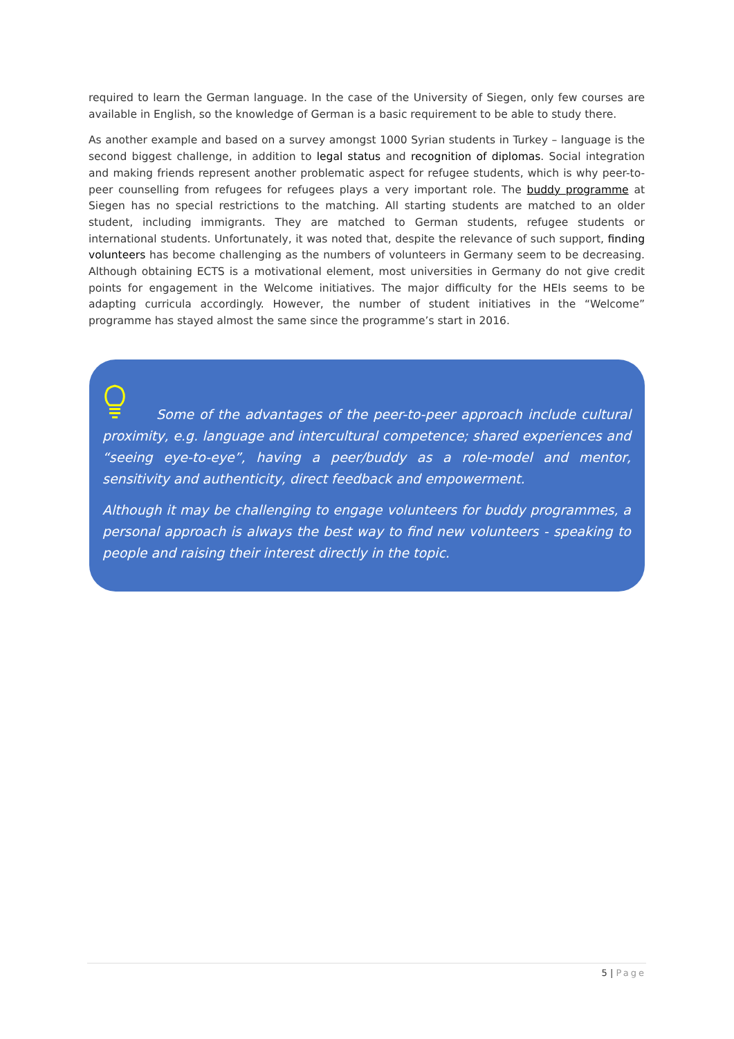required to learn the German language. In the case of the University of Siegen, only few courses are available in English, so the knowledge of German is a basic requirement to be able to study there.
As another example and based on a survey amongst 1000 Syrian students in Turkey – language is the second biggest challenge, in addition to legal status and recognition of diplomas. Social integration and making friends represent another problematic aspect for refugee students, which is why peer-to-peer counselling from refugees for refugees plays a very important role. The buddy programme at Siegen has no special restrictions to the matching. All starting students are matched to an older student, including immigrants. They are matched to German students, refugee students or international students. Unfortunately, it was noted that, despite the relevance of such support, finding volunteers has become challenging as the numbers of volunteers in Germany seem to be decreasing. Although obtaining ECTS is a motivational element, most universities in Germany do not give credit points for engagement in the Welcome initiatives. The major difficulty for the HEIs seems to be adapting curricula accordingly. However, the number of student initiatives in the “Welcome” programme has stayed almost the same since the programme’s start in 2016.
Some of the advantages of the peer-to-peer approach include cultural proximity, e.g. language and intercultural competence; shared experiences and “seeing eye-to-eye”, having a peer/buddy as a role-model and mentor, sensitivity and authenticity, direct feedback and empowerment.
Although it may be challenging to engage volunteers for buddy programmes, a personal approach is always the best way to find new volunteers - speaking to people and raising their interest directly in the topic.
5 | Page